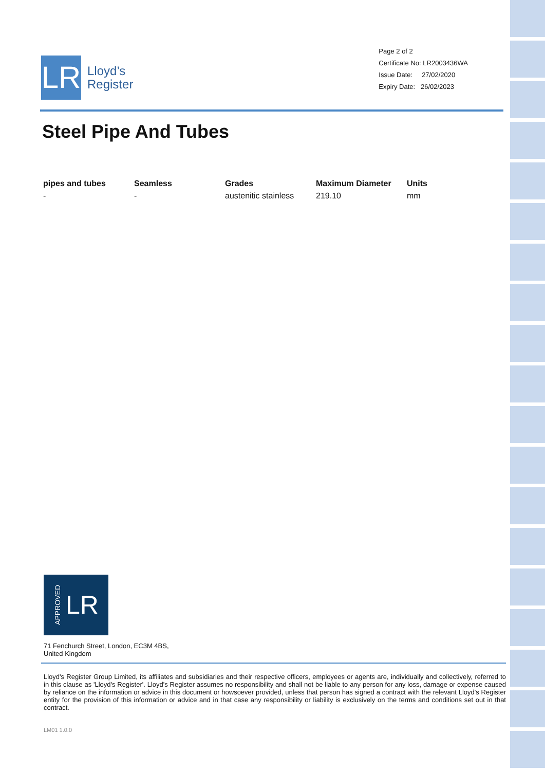LR
Lloyd’s
Register
Page 2 of 2
Certificate No: LR2003436WA
Issue Date: 27/02/2020
Expiry Date: 26/02/2023
Steel Pipe And Tubes
| pipes and tubes | Seamless | Grades | Maximum Diameter | Units |
| --- | --- | --- | --- | --- |
| - | - | austenitic stainless | 219.10 | mm |
APPROVED LR
71 Fenchurch Street, London, EC3M 4BS,
United Kingdom
Lloyd's Register Group Limited, its affiliates and subsidiaries and their respective officers, employees or agents are, individually and collectively, referred to in this clause as 'Lloyd's Register'. Lloyd's Register assumes no responsibility and shall not be liable to any person for any loss, damage or expense caused by reliance on the information or advice in this document or howsoever provided, unless that person has signed a contract with the relevant Lloyd's Register entity for the provision of this information or advice and in that case any responsibility or liability is exclusively on the terms and conditions set out in that contract.
LM01 1.0.0